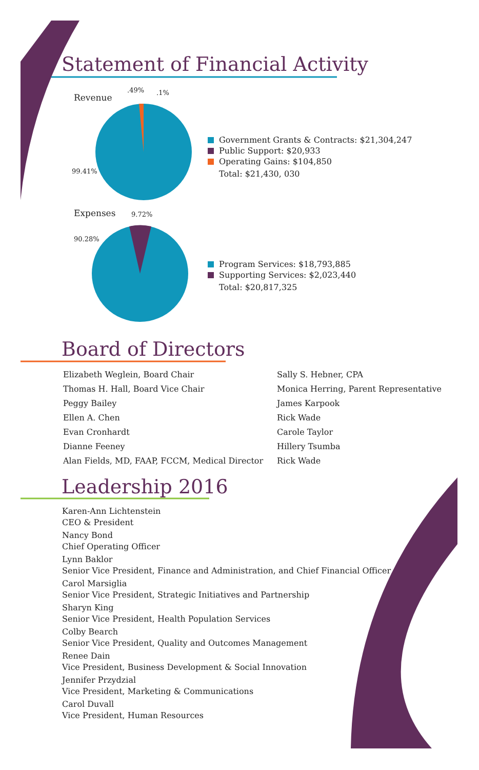Statement of Financial Activity
Revenue
.49% .1%
99.41%
Government Grants & Contracts: $21,304,247
Public Support: $20,933
Operating Gains: $104,850
Total: $21,430, 030
Expenses 9.72%
90.28%
Program Services: $18,793,885
Supporting Services: $2,023,440
Total: $20,817,325
Board of Directors
Elizabeth Weglein, Board Chair
Thomas H. Hall, Board Vice Chair
Peggy Bailey
Ellen A. Chen
Evan Cronhardt
Dianne Feeney
Alan Fields, MD, FAAP, FCCM, Medical Director
Sally S. Hebner, CPA
Monica Herring, Parent Representative
James Karpook
Rick Wade
Carole Taylor
Hillery Tsumba
Rick Wade
Leadership 2016
Karen-Ann Lichtenstein
CEO & President
Nancy Bond
Chief Operating Officer
Lynn Baklor
Senior Vice President, Finance and Administration, and Chief Financial Officer
Carol Marsiglia
Senior Vice President, Strategic Initiatives and Partnership
Sharyn King
Senior Vice President, Health Population Services
Colby Bearch
Senior Vice President, Quality and Outcomes Management
Renee Dain
Vice President, Business Development & Social Innovation
Jennifer Przydzial
Vice President, Marketing & Communications
Carol Duvall
Vice President, Human Resources